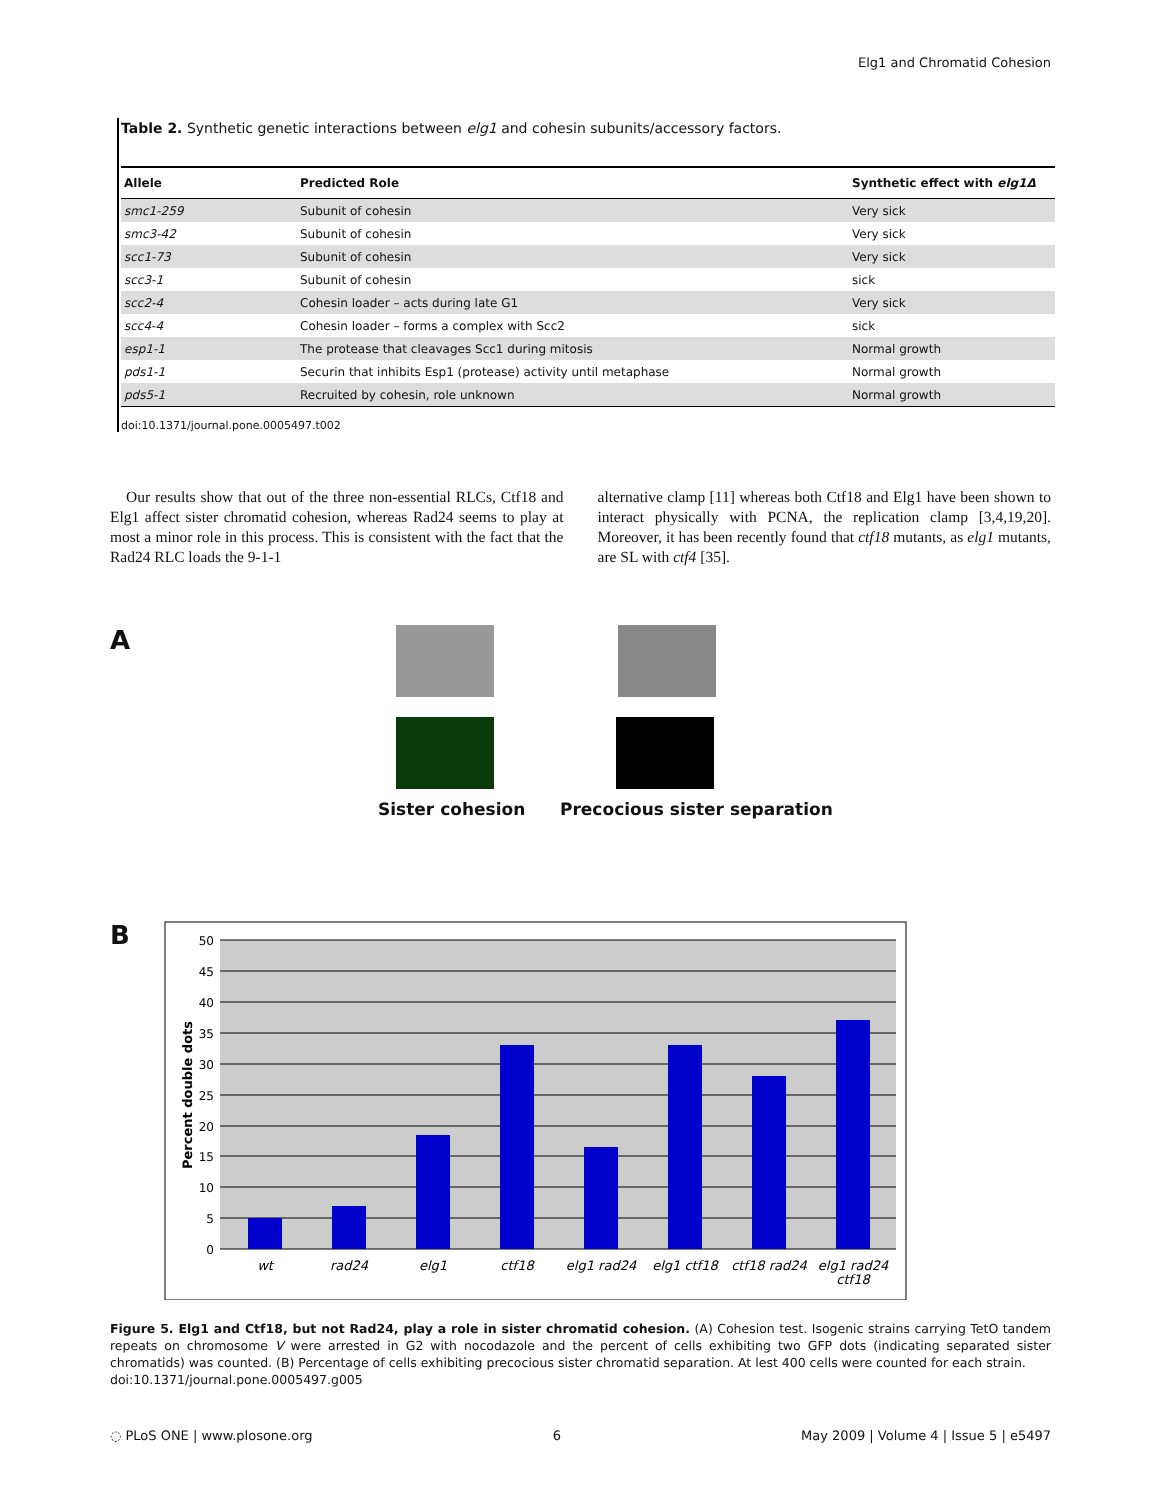Elg1 and Chromatid Cohesion
Table 2. Synthetic genetic interactions between elg1 and cohesin subunits/accessory factors.
| Allele | Predicted Role | Synthetic effect with elg1Δ |
| --- | --- | --- |
| smc1-259 | Subunit of cohesin | Very sick |
| smc3-42 | Subunit of cohesin | Very sick |
| scc1-73 | Subunit of cohesin | Very sick |
| scc3-1 | Subunit of cohesin | sick |
| scc2-4 | Cohesin loader – acts during late G1 | Very sick |
| scc4-4 | Cohesin loader – forms a complex with Scc2 | sick |
| esp1-1 | The protease that cleavages Scc1 during mitosis | Normal growth |
| pds1-1 | Securin that inhibits Esp1 (protease) activity until metaphase | Normal growth |
| pds5-1 | Recruited by cohesin, role unknown | Normal growth |
doi:10.1371/journal.pone.0005497.t002
Our results show that out of the three non-essential RLCs, Ctf18 and Elg1 affect sister chromatid cohesion, whereas Rad24 seems to play at most a minor role in this process. This is consistent with the fact that the Rad24 RLC loads the 9-1-1
alternative clamp [11] whereas both Ctf18 and Elg1 have been shown to interact physically with PCNA, the replication clamp [3,4,19,20]. Moreover, it has been recently found that ctf18 mutants, as elg1 mutants, are SL with ctf4 [35].
A
Sister cohesion Precocious sister separation
B
50
45
40
35
30
25
20
15
10
5
0
Percent double dots
wt
rad24
elg1
ctf18
elg1 rad24
elg1 ctf18
ctf18 rad24
elg1 rad24
ctf18
Figure 5. Elg1 and Ctf18, but not Rad24, play a role in sister chromatid cohesion. (A) Cohesion test. Isogenic strains carrying TetO tandem repeats on chromosome V were arrested in G2 with nocodazole and the percent of cells exhibiting two GFP dots (indicating separated sister chromatids) was counted. (B) Percentage of cells exhibiting precocious sister chromatid separation. At lest 400 cells were counted for each strain.
doi:10.1371/journal.pone.0005497.g005
◌ PLoS ONE | www.plosone.org 6 May 2009 | Volume 4 | Issue 5 | e5497